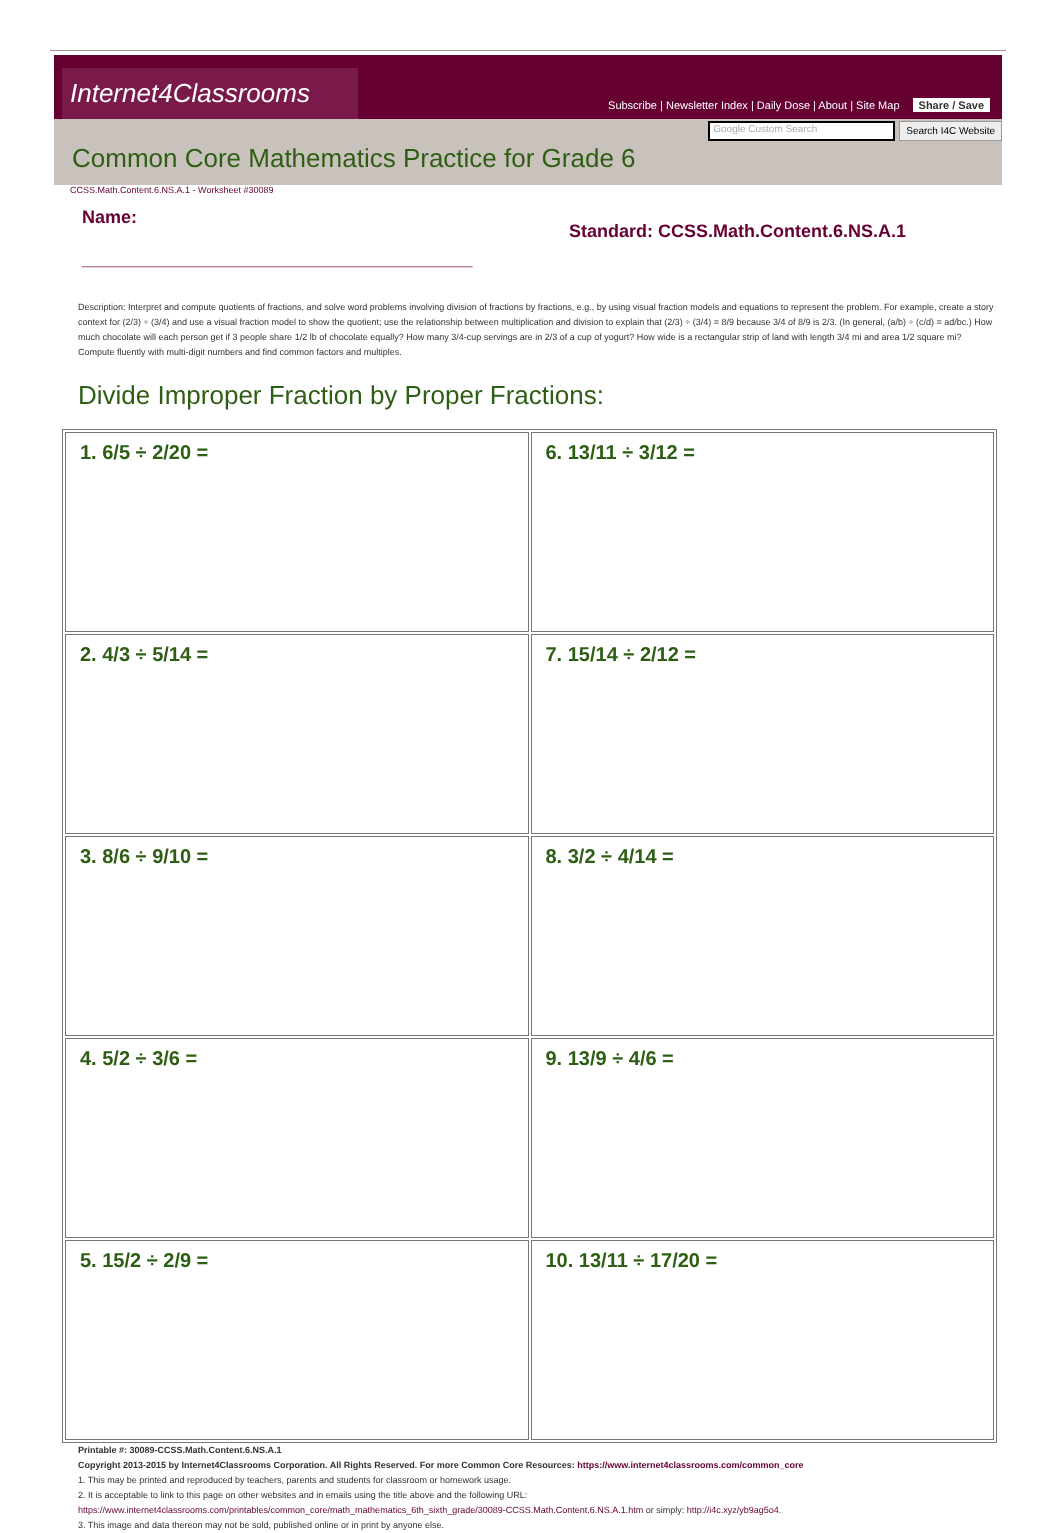Internet4Classrooms
Subscribe | Newsletter Index | Daily Dose | About | Site Map Share / Save
Google Custom Search
Search I4C Website
Common Core Mathematics Practice for Grade 6
CCSS.Math.Content.6.NS.A.1 - Worksheet #30089
Name:
_______________________________________
Standard: CCSS.Math.Content.6.NS.A.1
Description: Interpret and compute quotients of fractions, and solve word problems involving division of fractions by fractions, e.g., by using visual fraction models and equations to represent the problem. For example, create a story context for (2/3) ÷ (3/4) and use a visual fraction model to show the quotient; use the relationship between multiplication and division to explain that (2/3) ÷ (3/4) = 8/9 because 3/4 of 8/9 is 2/3. (In general, (a/b) ÷ (c/d) = ad/bc.) How much chocolate will each person get if 3 people share 1/2 lb of chocolate equally? How many 3/4-cup servings are in 2/3 of a cup of yogurt? How wide is a rectangular strip of land with length 3/4 mi and area 1/2 square mi? Compute fluently with multi-digit numbers and find common factors and multiples.
Divide Improper Fraction by Proper Fractions:
| 1. 6/5 ÷ 2/20 = | 6. 13/11 ÷ 3/12 = |
| 2. 4/3 ÷ 5/14 = | 7. 15/14 ÷ 2/12 = |
| 3. 8/6 ÷ 9/10 = | 8. 3/2 ÷ 4/14 = |
| 4. 5/2 ÷ 3/6 = | 9. 13/9 ÷ 4/6 = |
| 5. 15/2 ÷ 2/9 = | 10. 13/11 ÷ 17/20 = |
Printable #: 30089-CCSS.Math.Content.6.NS.A.1
Copyright 2013-2015 by Internet4Classrooms Corporation. All Rights Reserved. For more Common Core Resources: https://www.internet4classrooms.com/common_core
1. This may be printed and reproduced by teachers, parents and students for classroom or homework usage.
2. It is acceptable to link to this page on other websites and in emails using the title above and the following URL:
https://www.internet4classrooms.com/printables/common_core/math_mathematics_6th_sixth_grade/30089-CCSS.Math.Content.6.NS.A.1.htm or simply: http://i4c.xyz/yb9ag5o4.
3. This image and data thereon may not be sold, published online or in print by anyone else.